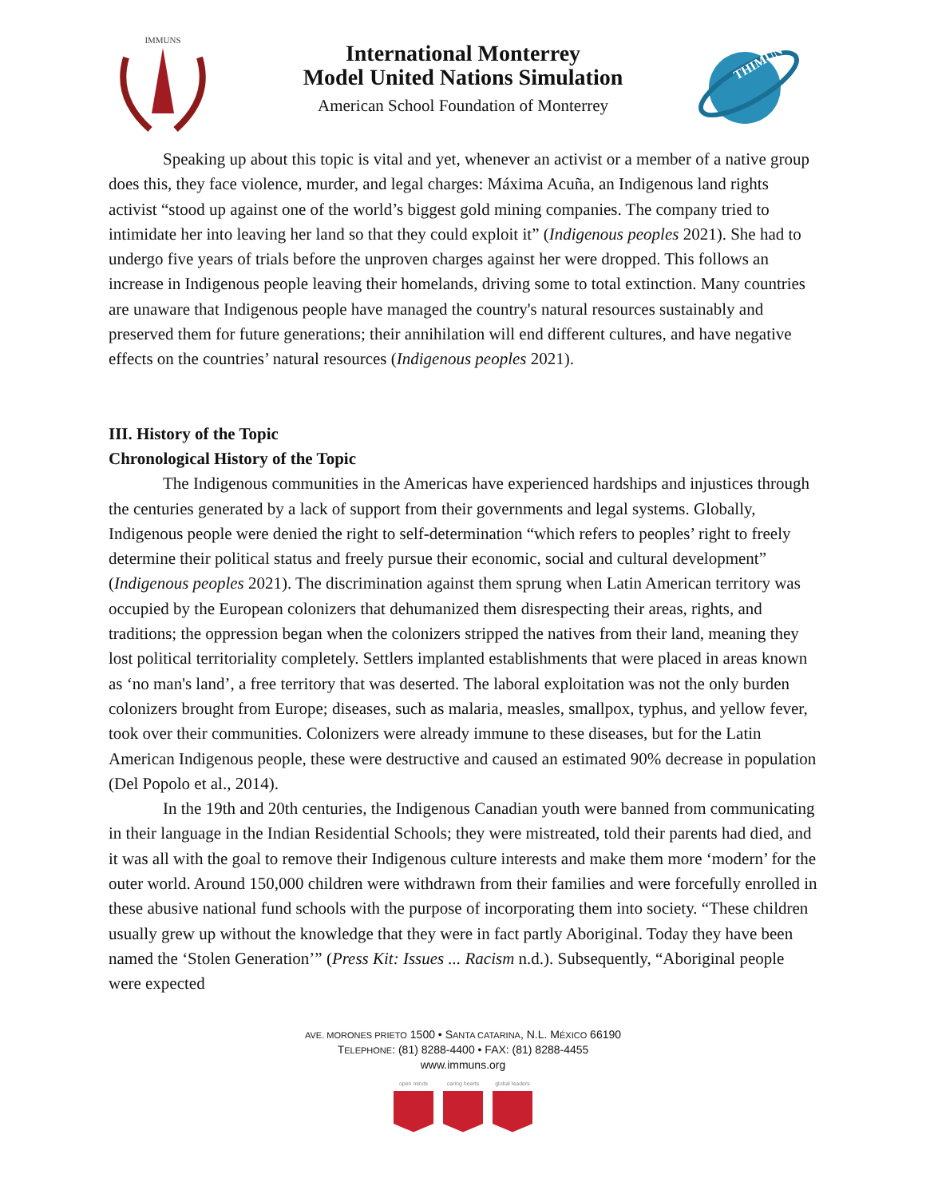IMMUNS
THIMUN
International Monterrey
Model United Nations Simulation
American School Foundation of Monterrey
Speaking up about this topic is vital and yet, whenever an activist or a member of a native group does this, they face violence, murder, and legal charges: Máxima Acuña, an Indigenous land rights activist “stood up against one of the world’s biggest gold mining companies. The company tried to intimidate her into leaving her land so that they could exploit it” (Indigenous peoples 2021). She had to undergo five years of trials before the unproven charges against her were dropped. This follows an increase in Indigenous people leaving their homelands, driving some to total extinction. Many countries are unaware that Indigenous people have managed the country's natural resources sustainably and preserved them for future generations; their annihilation will end different cultures, and have negative effects on the countries’ natural resources (Indigenous peoples 2021).
III. History of the Topic
Chronological History of the Topic
The Indigenous communities in the Americas have experienced hardships and injustices through the centuries generated by a lack of support from their governments and legal systems. Globally, Indigenous people were denied the right to self-determination “which refers to peoples’ right to freely determine their political status and freely pursue their economic, social and cultural development” (Indigenous peoples 2021). The discrimination against them sprung when Latin American territory was occupied by the European colonizers that dehumanized them disrespecting their areas, rights, and traditions; the oppression began when the colonizers stripped the natives from their land, meaning they lost political territoriality completely. Settlers implanted establishments that were placed in areas known as ‘no man's land’, a free territory that was deserted. The laboral exploitation was not the only burden colonizers brought from Europe; diseases, such as malaria, measles, smallpox, typhus, and yellow fever, took over their communities. Colonizers were already immune to these diseases, but for the Latin American Indigenous people, these were destructive and caused an estimated 90% decrease in population (Del Popolo et al., 2014).
In the 19th and 20th centuries, the Indigenous Canadian youth were banned from communicating in their language in the Indian Residential Schools; they were mistreated, told their parents had died, and it was all with the goal to remove their Indigenous culture interests and make them more ‘modern’ for the outer world. Around 150,000 children were withdrawn from their families and were forcefully enrolled in these abusive national fund schools with the purpose of incorporating them into society. “These children usually grew up without the knowledge that they were in fact partly Aboriginal. Today they have been named the ‘Stolen Generation’” (Press Kit: Issues ... Racism n.d.). Subsequently, “Aboriginal people were expected
AVE. MORONES PRIETO 1500 • SANTA CATARINA, N.L. MÉXICO 66190
TELEPHONE: (81) 8288-4400 • FAX: (81) 8288-4455
www.immuns.org
open minds caring hearts global leaders